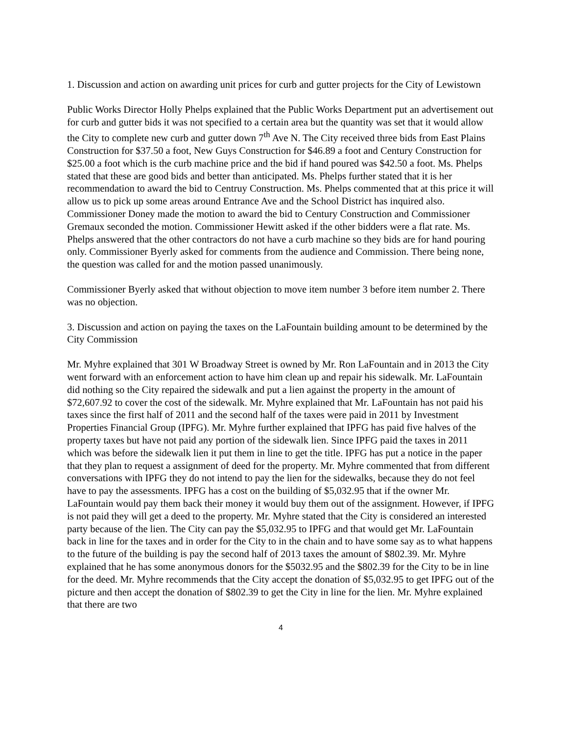1. Discussion and action on awarding unit prices for curb and gutter projects for the City of Lewistown
Public Works Director Holly Phelps explained that the Public Works Department put an advertisement out for curb and gutter bids it was not specified to a certain area but the quantity was set that it would allow the City to complete new curb and gutter down 7<sup>th</sup> Ave N. The City received three bids from East Plains Construction for $37.50 a foot, New Guys Construction for $46.89 a foot and Century Construction for $25.00 a foot which is the curb machine price and the bid if hand poured was $42.50 a foot. Ms. Phelps stated that these are good bids and better than anticipated. Ms. Phelps further stated that it is her recommendation to award the bid to Centruy Construction. Ms. Phelps commented that at this price it will allow us to pick up some areas around Entrance Ave and the School District has inquired also. Commissioner Doney made the motion to award the bid to Century Construction and Commissioner Gremaux seconded the motion. Commissioner Hewitt asked if the other bidders were a flat rate. Ms. Phelps answered that the other contractors do not have a curb machine so they bids are for hand pouring only. Commissioner Byerly asked for comments from the audience and Commission. There being none, the question was called for and the motion passed unanimously.
Commissioner Byerly asked that without objection to move item number 3 before item number 2. There was no objection.
3. Discussion and action on paying the taxes on the LaFountain building amount to be determined by the City Commission
Mr. Myhre explained that 301 W Broadway Street is owned by Mr. Ron LaFountain and in 2013 the City went forward with an enforcement action to have him clean up and repair his sidewalk. Mr. LaFountain did nothing so the City repaired the sidewalk and put a lien against the property in the amount of $72,607.92 to cover the cost of the sidewalk. Mr. Myhre explained that Mr. LaFountain has not paid his taxes since the first half of 2011 and the second half of the taxes were paid in 2011 by Investment Properties Financial Group (IPFG). Mr. Myhre further explained that IPFG has paid five halves of the property taxes but have not paid any portion of the sidewalk lien. Since IPFG paid the taxes in 2011 which was before the sidewalk lien it put them in line to get the title. IPFG has put a notice in the paper that they plan to request a assignment of deed for the property. Mr. Myhre commented that from different conversations with IPFG they do not intend to pay the lien for the sidewalks, because they do not feel have to pay the assessments. IPFG has a cost on the building of $5,032.95 that if the owner Mr. LaFountain would pay them back their money it would buy them out of the assignment. However, if IPFG is not paid they will get a deed to the property. Mr. Myhre stated that the City is considered an interested party because of the lien. The City can pay the $5,032.95 to IPFG and that would get Mr. LaFountain back in line for the taxes and in order for the City to in the chain and to have some say as to what happens to the future of the building is pay the second half of 2013 taxes the amount of $802.39. Mr. Myhre explained that he has some anonymous donors for the $5032.95 and the $802.39 for the City to be in line for the deed. Mr. Myhre recommends that the City accept the donation of $5,032.95 to get IPFG out of the picture and then accept the donation of $802.39 to get the City in line for the lien. Mr. Myhre explained that there are two
4